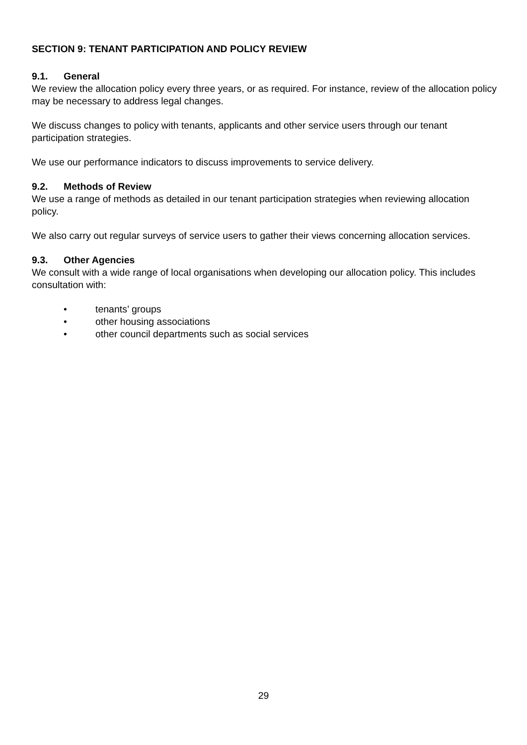SECTION 9: TENANT PARTICIPATION AND POLICY REVIEW
9.1. General
We review the allocation policy every three years, or as required. For instance, review of the allocation policy may be necessary to address legal changes.
We discuss changes to policy with tenants, applicants and other service users through our tenant participation strategies.
We use our performance indicators to discuss improvements to service delivery.
9.2. Methods of Review
We use a range of methods as detailed in our tenant participation strategies when reviewing allocation policy.
We also carry out regular surveys of service users to gather their views concerning allocation services.
9.3. Other Agencies
We consult with a wide range of local organisations when developing our allocation policy. This includes consultation with:
• tenants’ groups
• other housing associations
• other council departments such as social services
29